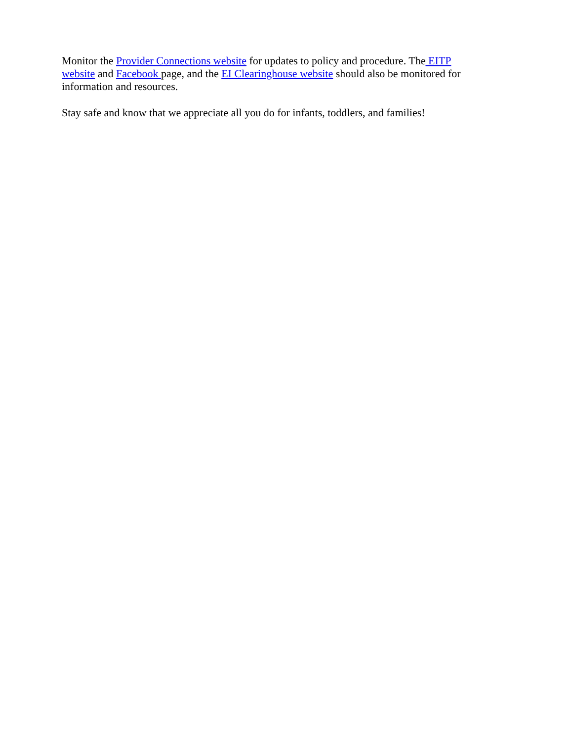Monitor the Provider Connections website for updates to policy and procedure. The EITP website and Facebook page, and the EI Clearinghouse website should also be monitored for information and resources.
Stay safe and know that we appreciate all you do for infants, toddlers, and families!